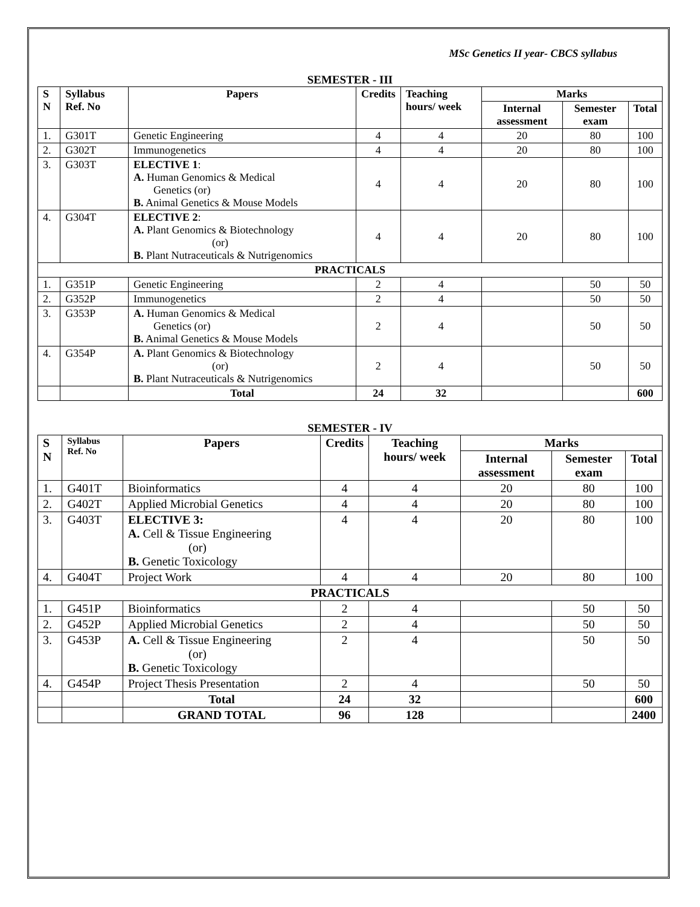MSc Genetics II year- CBCS syllabus
SEMESTER - III
| S N | Syllabus Ref. No | Papers | Credits | Teaching hours/ week | Marks | | |
| --- | --- | --- | --- | --- | --- | --- | --- |
| | | | | | Internal assessment | Semester exam | Total |
| 1. | G301T | Genetic Engineering | 4 | 4 | 20 | 80 | 100 |
| 2. | G302T | Immunogenetics | 4 | 4 | 20 | 80 | 100 |
| 3. | G303T | ELECTIVE 1 : A. Human Genomics & Medical Genetics (or) B. Animal Genetics & Mouse Models | 4 | 4 | 20 | 80 | 100 |
| 4. | G304T | ELECTIVE 2 : A. Plant Genomics & Biotechnology (or) B. Plant Nutraceuticals & Nutrigenomics | 4 | 4 | 20 | 80 | 100 |
| PRACTICALS | | | | | | | |
| 1. | G351P | Genetic Engineering | 2 | 4 | | 50 | 50 |
| 2. | G352P | Immunogenetics | 2 | 4 | | 50 | 50 |
| 3. | G353P | A. Human Genomics & Medical Genetics (or) B. Animal Genetics & Mouse Models | 2 | 4 | | 50 | 50 |
| 4. | G354P | A. Plant Genomics & Biotechnology (or) B. Plant Nutraceuticals & Nutrigenomics | 2 | 4 | | 50 | 50 |
| | | Total | 24 | 32 | | | 600 |
SEMESTER - IV
| S N | Syllabus Ref. No | Papers | Credits | Teaching hours/ week | Marks | | |
| --- | --- | --- | --- | --- | --- | --- | --- |
| | | | | | Internal assessment | Semester exam | Total |
| 1. | G401T | Bioinformatics | 4 | 4 | 20 | 80 | 100 |
| 2. | G402T | Applied Microbial Genetics | 4 | 4 | 20 | 80 | 100 |
| 3. | G403T | ELECTIVE 3: A. Cell & Tissue Engineering (or) B. Genetic Toxicology | 4 | 4 | 20 | 80 | 100 |
| 4. | G404T | Project Work | 4 | 4 | 20 | 80 | 100 |
| PRACTICALS | | | | | | | |
| 1. | G451P | Bioinformatics | 2 | 4 | | 50 | 50 |
| 2. | G452P | Applied Microbial Genetics | 2 | 4 | | 50 | 50 |
| 3. | G453P | A. Cell & Tissue Engineering (or) B. Genetic Toxicology | 2 | 4 | | 50 | 50 |
| 4. | G454P | Project Thesis Presentation | 2 | 4 | | 50 | 50 |
| | | Total | 24 | 32 | | | 600 |
| | | GRAND TOTAL | 96 | 128 | | | 2400 |